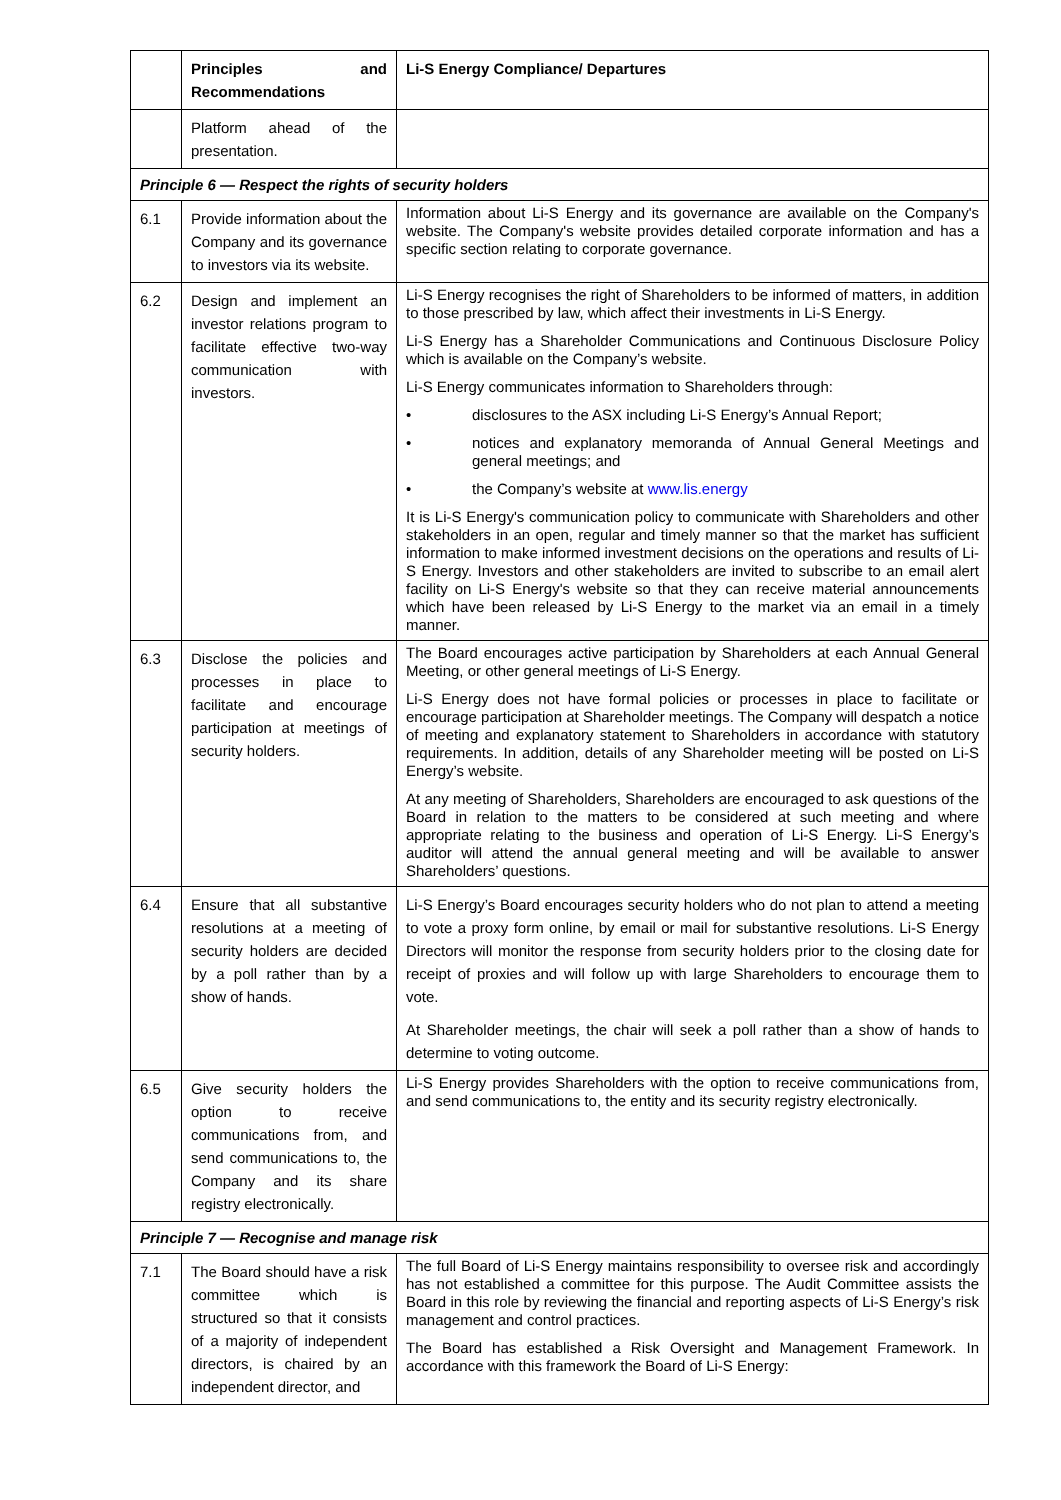| | Principles and Recommendations | Li-S Energy Compliance/ Departures |
| --- | --- | --- |
| | Platform ahead of the presentation. | |
| Principle 6 — Respect the rights of security holders | | |
| 6.1 | Provide information about the Company and its governance to investors via its website. | Information about Li-S Energy and its governance are available on the Company's website. The Company's website provides detailed corporate information and has a specific section relating to corporate governance. |
| 6.2 | Design and implement an investor relations program to facilitate effective two-way communication with investors. | Li-S Energy recognises the right of Shareholders to be informed of matters, in addition to those prescribed by law, which affect their investments in Li-S Energy. Li-S Energy has a Shareholder Communications and Continuous Disclosure Policy which is available on the Company’s website. Li-S Energy communicates information to Shareholders through: • disclosures to the ASX including Li-S Energy’s Annual Report; • notices and explanatory memoranda of Annual General Meetings and general meetings; and • the Company’s website at www.lis.energy It is Li-S Energy's communication policy to communicate with Shareholders and other stakeholders in an open, regular and timely manner so that the market has sufficient information to make informed investment decisions on the operations and results of Li-S Energy. Investors and other stakeholders are invited to subscribe to an email alert facility on Li-S Energy's website so that they can receive material announcements which have been released by Li-S Energy to the market via an email in a timely manner. |
| 6.3 | Disclose the policies and processes in place to facilitate and encourage participation at meetings of security holders. | The Board encourages active participation by Shareholders at each Annual General Meeting, or other general meetings of Li-S Energy. Li-S Energy does not have formal policies or processes in place to facilitate or encourage participation at Shareholder meetings. The Company will despatch a notice of meeting and explanatory statement to Shareholders in accordance with statutory requirements. In addition, details of any Shareholder meeting will be posted on Li-S Energy’s website. At any meeting of Shareholders, Shareholders are encouraged to ask questions of the Board in relation to the matters to be considered at such meeting and where appropriate relating to the business and operation of Li-S Energy. Li-S Energy’s auditor will attend the annual general meeting and will be available to answer Shareholders’ questions. |
| 6.4 | Ensure that all substantive resolutions at a meeting of security holders are decided by a poll rather than by a show of hands. | Li-S Energy’s Board encourages security holders who do not plan to attend a meeting to vote a proxy form online, by email or mail for substantive resolutions. Li-S Energy Directors will monitor the response from security holders prior to the closing date for receipt of proxies and will follow up with large Shareholders to encourage them to vote. At Shareholder meetings, the chair will seek a poll rather than a show of hands to determine to voting outcome. |
| 6.5 | Give security holders the option to receive communications from, and send communications to, the Company and its share registry electronically. | Li-S Energy provides Shareholders with the option to receive communications from, and send communications to, the entity and its security registry electronically. |
| Principle 7 — Recognise and manage risk | | |
| 7.1 | The Board should have a risk committee which is structured so that it consists of a majority of independent directors, is chaired by an independent director, and | The full Board of Li-S Energy maintains responsibility to oversee risk and accordingly has not established a committee for this purpose. The Audit Committee assists the Board in this role by reviewing the financial and reporting aspects of Li-S Energy’s risk management and control practices. The Board has established a Risk Oversight and Management Framework. In accordance with this framework the Board of Li-S Energy: |